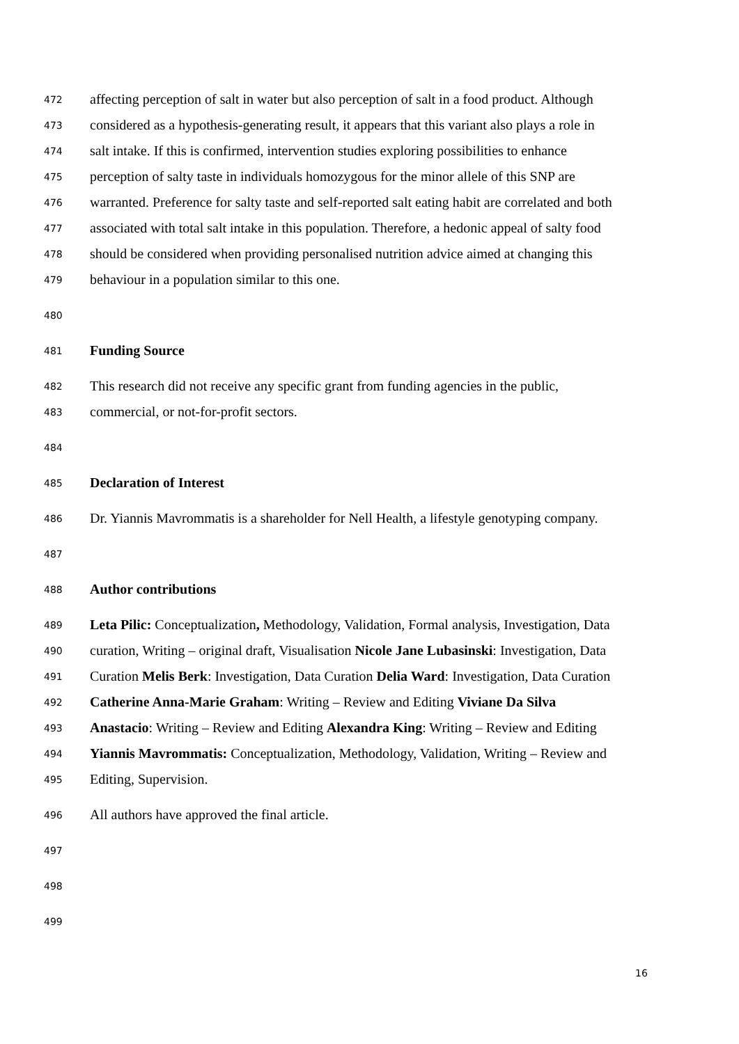472 affecting perception of salt in water but also perception of salt in a food product. Although
473 considered as a hypothesis-generating result, it appears that this variant also plays a role in
474 salt intake. If this is confirmed, intervention studies exploring possibilities to enhance
475 perception of salty taste in individuals homozygous for the minor allele of this SNP are
476 warranted. Preference for salty taste and self-reported salt eating habit are correlated and both
477 associated with total salt intake in this population. Therefore, a hedonic appeal of salty food
478 should be considered when providing personalised nutrition advice aimed at changing this
479 behaviour in a population similar to this one.
480
481 Funding Source
482 This research did not receive any specific grant from funding agencies in the public,
483 commercial, or not-for-profit sectors.
484
485 Declaration of Interest
486 Dr. Yiannis Mavrommatis is a shareholder for Nell Health, a lifestyle genotyping company.
487
488 Author contributions
489 Leta Pilic: Conceptualization, Methodology, Validation, Formal analysis, Investigation, Data
490 curation, Writing – original draft, Visualisation Nicole Jane Lubasinski: Investigation, Data
491 Curation Melis Berk: Investigation, Data Curation Delia Ward: Investigation, Data Curation
492 Catherine Anna-Marie Graham: Writing – Review and Editing Viviane Da Silva
493 Anastacio: Writing – Review and Editing Alexandra King: Writing – Review and Editing
494 Yiannis Mavrommatis: Conceptualization, Methodology, Validation, Writing – Review and
495 Editing, Supervision.
496 All authors have approved the final article.
497
498
499
16